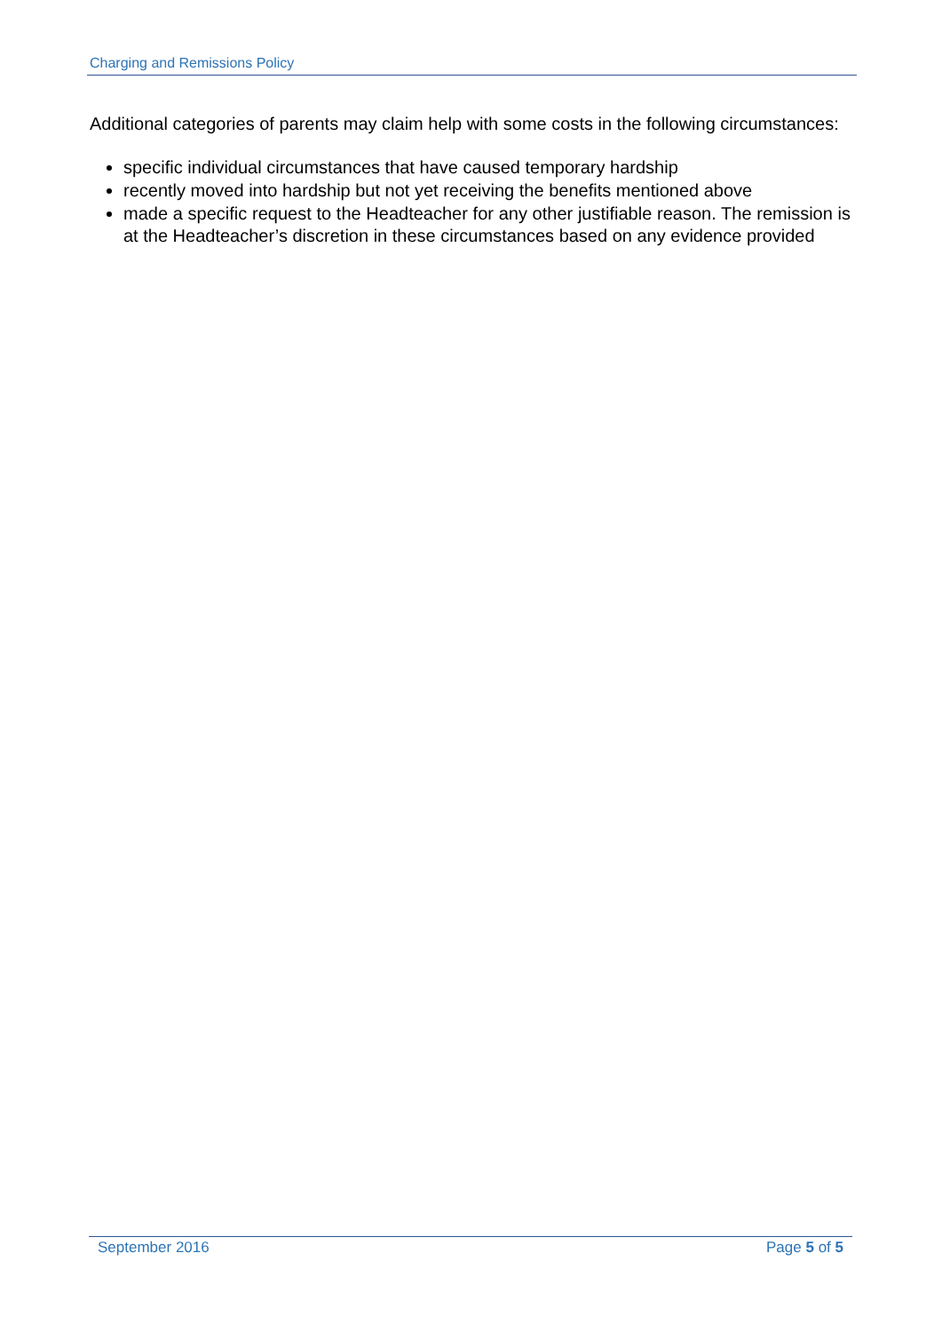Charging and Remissions Policy
Additional categories of parents may claim help with some costs in the following circumstances:
specific individual circumstances that have caused temporary hardship
recently moved into hardship but not yet receiving the benefits mentioned above
made a specific request to the Headteacher for any other justifiable reason. The remission is at the Headteacher’s discretion in these circumstances based on any evidence provided
September 2016 Page 5 of 5